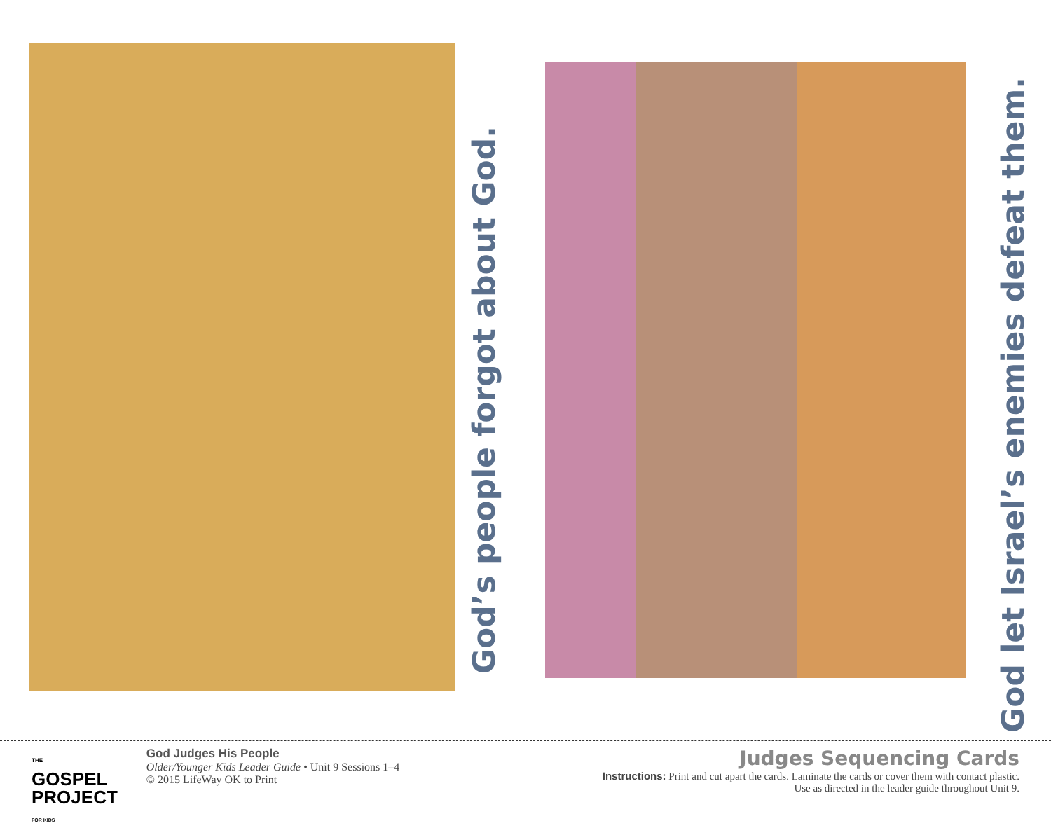God’s people forgot about God.
God let Israel’s enemies defeat them.
THE
GOSPEL
PROJECT
FOR KIDS
God Judges His People
Older/Younger Kids Leader Guide • Unit 9 Sessions 1–4
© 2015 LifeWay OK to Print
Judges Sequencing Cards
Instructions: Print and cut apart the cards. Laminate the cards or cover them with contact plastic.
Use as directed in the leader guide throughout Unit 9.